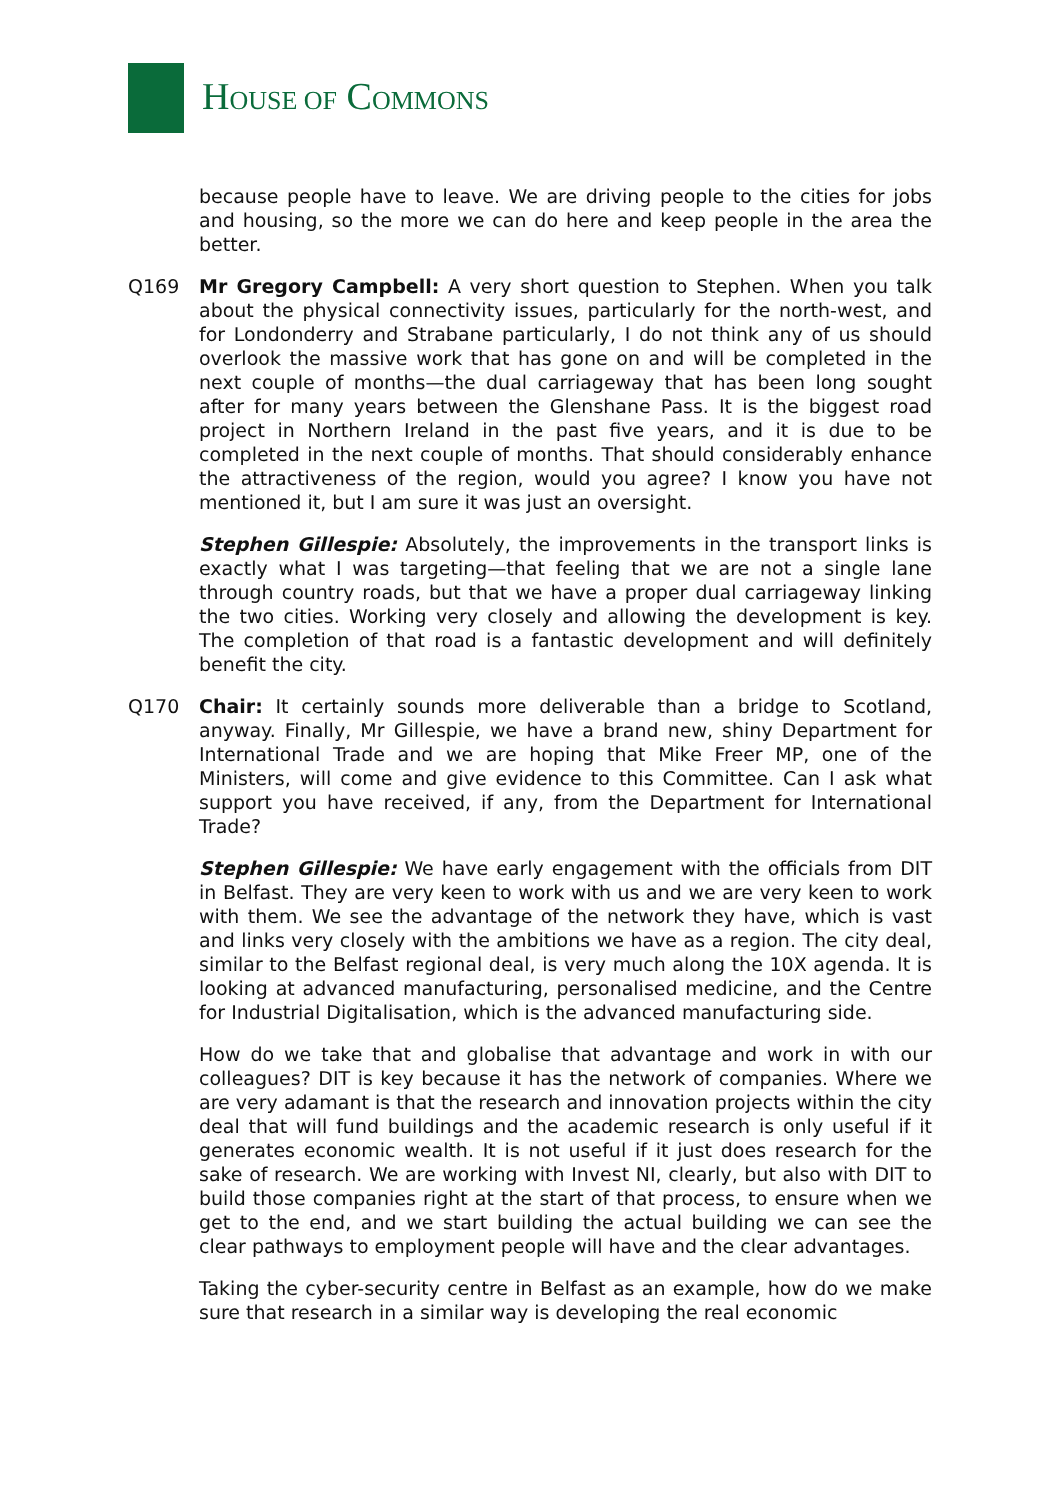HOUSE OF COMMONS
because people have to leave. We are driving people to the cities for jobs and housing, so the more we can do here and keep people in the area the better.
Q169 Mr Gregory Campbell: A very short question to Stephen. When you talk about the physical connectivity issues, particularly for the north-west, and for Londonderry and Strabane particularly, I do not think any of us should overlook the massive work that has gone on and will be completed in the next couple of months—the dual carriageway that has been long sought after for many years between the Glenshane Pass. It is the biggest road project in Northern Ireland in the past five years, and it is due to be completed in the next couple of months. That should considerably enhance the attractiveness of the region, would you agree? I know you have not mentioned it, but I am sure it was just an oversight.
Stephen Gillespie: Absolutely, the improvements in the transport links is exactly what I was targeting—that feeling that we are not a single lane through country roads, but that we have a proper dual carriageway linking the two cities. Working very closely and allowing the development is key. The completion of that road is a fantastic development and will definitely benefit the city.
Q170 Chair: It certainly sounds more deliverable than a bridge to Scotland, anyway. Finally, Mr Gillespie, we have a brand new, shiny Department for International Trade and we are hoping that Mike Freer MP, one of the Ministers, will come and give evidence to this Committee. Can I ask what support you have received, if any, from the Department for International Trade?
Stephen Gillespie: We have early engagement with the officials from DIT in Belfast. They are very keen to work with us and we are very keen to work with them. We see the advantage of the network they have, which is vast and links very closely with the ambitions we have as a region. The city deal, similar to the Belfast regional deal, is very much along the 10X agenda. It is looking at advanced manufacturing, personalised medicine, and the Centre for Industrial Digitalisation, which is the advanced manufacturing side.
How do we take that and globalise that advantage and work in with our colleagues? DIT is key because it has the network of companies. Where we are very adamant is that the research and innovation projects within the city deal that will fund buildings and the academic research is only useful if it generates economic wealth. It is not useful if it just does research for the sake of research. We are working with Invest NI, clearly, but also with DIT to build those companies right at the start of that process, to ensure when we get to the end, and we start building the actual building we can see the clear pathways to employment people will have and the clear advantages.
Taking the cyber-security centre in Belfast as an example, how do we make sure that research in a similar way is developing the real economic